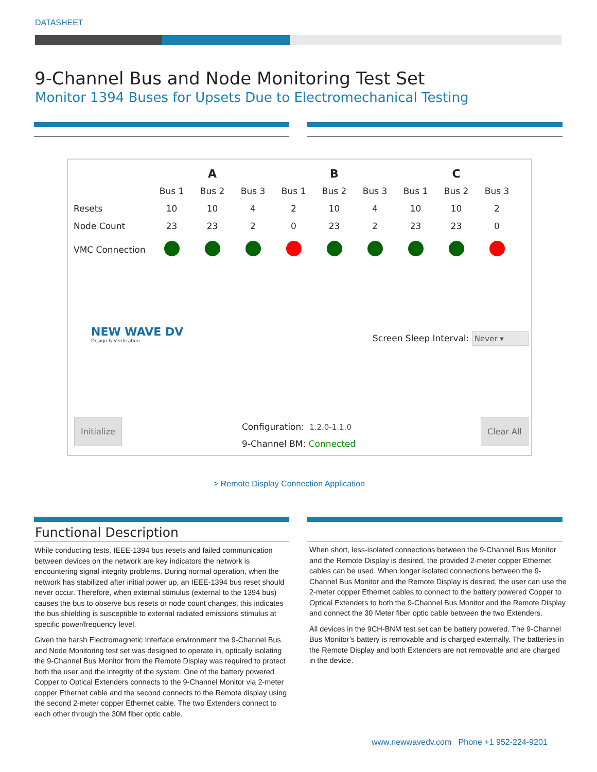DATASHEET
9-Channel Bus and Node Monitoring Test Set
Monitor 1394 Buses for Upsets Due to Electromechanical Testing
| | | A | | | B | | | C | |
| --- | --- | --- | --- | --- | --- | --- | --- | --- | --- |
| | Bus 1 | Bus 2 | Bus 3 | Bus 1 | Bus 2 | Bus 3 | Bus 1 | Bus 2 | Bus 3 |
| Resets | 10 | 10 | 4 | 2 | 10 | 4 | 10 | 10 | 2 |
| Node Count | 23 | 23 | 2 | 0 | 23 | 2 | 23 | 23 | 0 |
| VMC Connection | | | | | | | | | |
NEW WAVE DV
Design & Verification
Screen Sleep Interval: Never ▾
Initialize Clear All
Configuration: 1.2.0-1.1.0
9-Channel BM: Connected
> Remote Display Connection Application
Functional Description
While conducting tests, IEEE-1394 bus resets and failed communication between devices on the network are key indicators the network is encountering signal integrity problems. During normal operation, when the network has stabilized after initial power up, an IEEE-1394 bus reset should never occur. Therefore, when external stimulus (external to the 1394 bus) causes the bus to observe bus resets or node count changes, this indicates the bus shielding is susceptible to external radiated emissions stimulus at specific power/frequency level.
Given the harsh Electromagnetic Interface environment the 9-Channel Bus and Node Monitoring test set was designed to operate in, optically isolating the 9-Channel Bus Monitor from the Remote Display was required to protect both the user and the integrity of the system. One of the battery powered Copper to Optical Extenders connects to the 9-Channel Monitor via 2-meter copper Ethernet cable and the second connects to the Remote display using the second 2-meter copper Ethernet cable. The two Extenders connect to each other through the 30M fiber optic cable.
When short, less-isolated connections between the 9-Channel Bus Monitor and the Remote Display is desired, the provided 2-meter copper Ethernet cables can be used. When longer isolated connections between the 9-Channel Bus Monitor and the Remote Display is desired, the user can use the 2-meter copper Ethernet cables to connect to the battery powered Copper to Optical Extenders to both the 9-Channel Bus Monitor and the Remote Display and connect the 30 Meter fiber optic cable between the two Extenders.
All devices in the 9CH-BNM test set can be battery powered. The 9-Channel Bus Monitor’s battery is removable and is charged externally. The batteries in the Remote Display and both Extenders are not removable and are charged in the device.
www.newwavedv.com Phone +1 952-224-9201